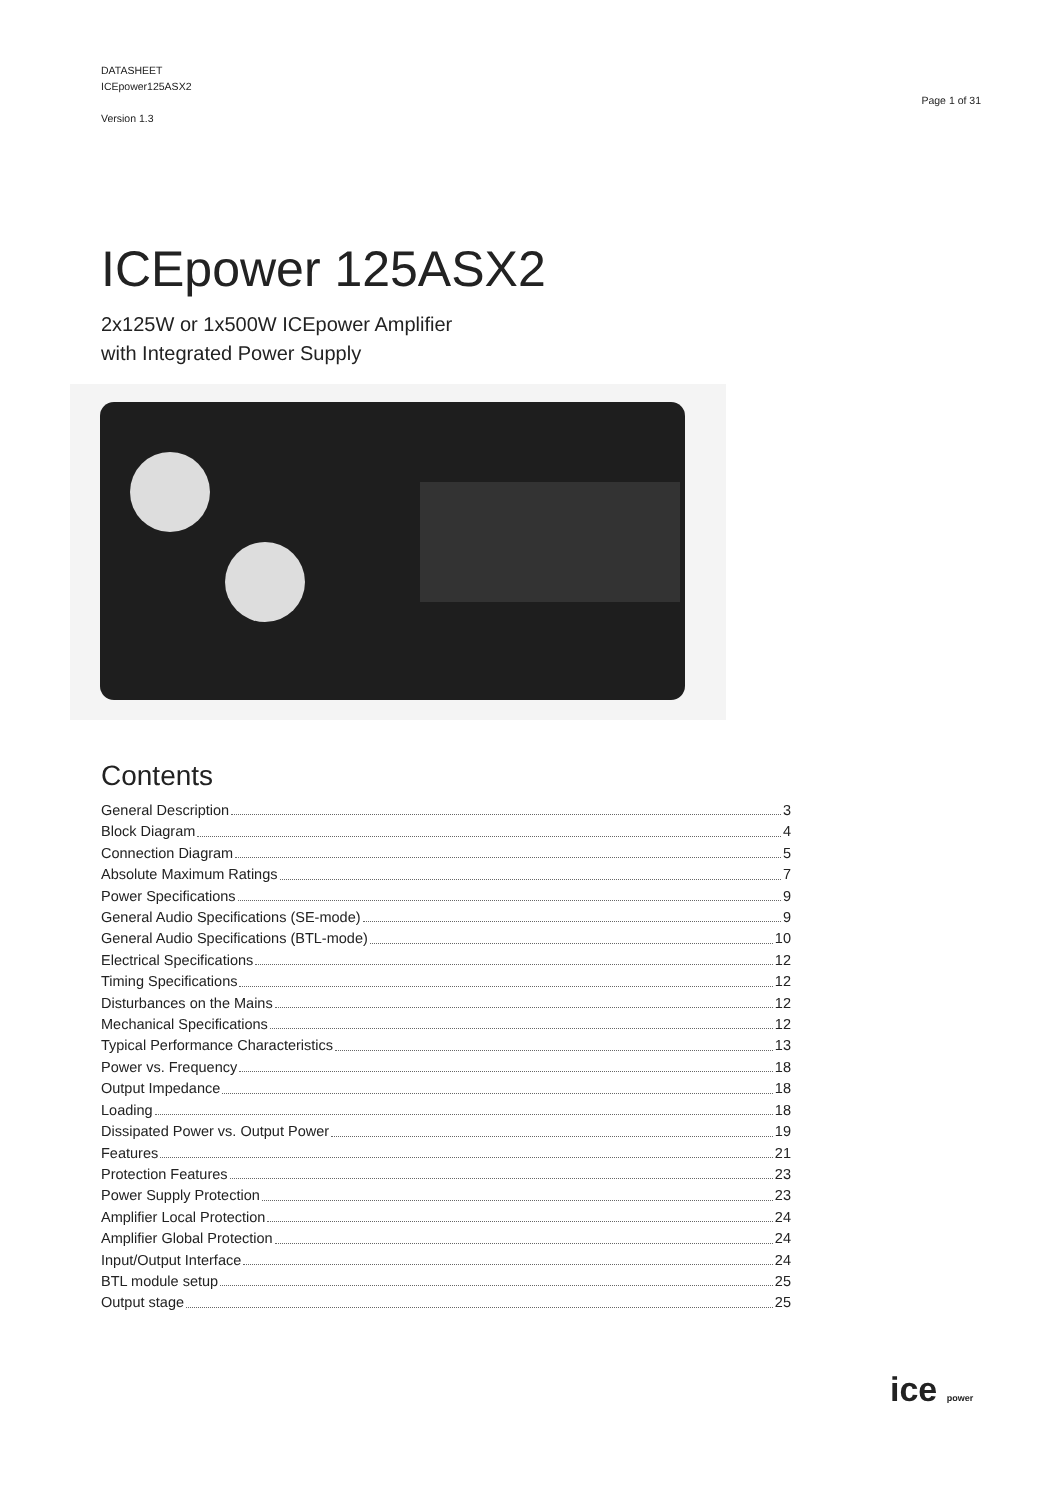DATASHEET
ICEpower125ASX2
Version 1.3
Page 1 of 31
ICEpower 125ASX2
2x125W or 1x500W ICEpower Amplifier
with Integrated Power Supply
Contents
General Description 3
Block Diagram 4
Connection Diagram 5
Absolute Maximum Ratings 7
Power Specifications 9
General Audio Specifications (SE-mode) 9
General Audio Specifications (BTL-mode) 10
Electrical Specifications 12
Timing Specifications 12
Disturbances on the Mains 12
Mechanical Specifications 12
Typical Performance Characteristics 13
Power vs. Frequency 18
Output Impedance 18
Loading 18
Dissipated Power vs. Output Power 19
Features 21
Protection Features 23
Power Supply Protection 23
Amplifier Local Protection 24
Amplifier Global Protection 24
Input/Output Interface 24
BTL module setup 25
Output stage 25
ice power